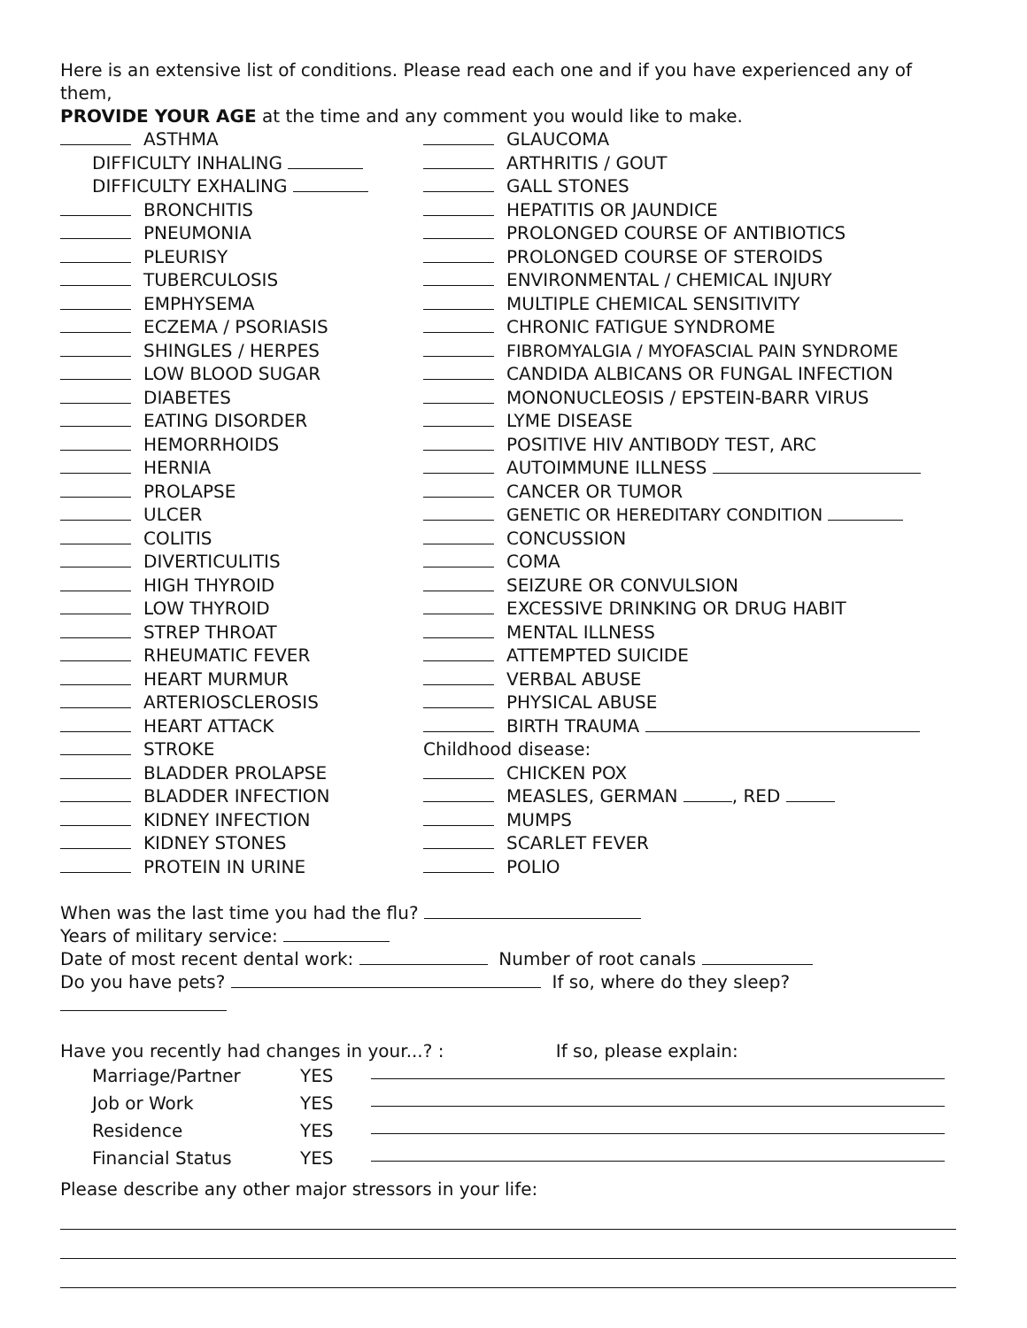Here is an extensive list of conditions. Please read each one and if you have experienced any of them,
PROVIDE YOUR AGE at the time and any comment you would like to make.
ASTHMA
DIFFICULTY INHALING
DIFFICULTY EXHALING
BRONCHITIS
PNEUMONIA
PLEURISY
TUBERCULOSIS
EMPHYSEMA
ECZEMA / PSORIASIS
SHINGLES / HERPES
LOW BLOOD SUGAR
DIABETES
EATING DISORDER
HEMORRHOIDS
HERNIA
PROLAPSE
ULCER
COLITIS
DIVERTICULITIS
HIGH THYROID
LOW THYROID
STREP THROAT
RHEUMATIC FEVER
HEART MURMUR
ARTERIOSCLEROSIS
HEART ATTACK
STROKE
BLADDER PROLAPSE
BLADDER INFECTION
KIDNEY INFECTION
KIDNEY STONES
PROTEIN IN URINE
GLAUCOMA
ARTHRITIS / GOUT
GALL STONES
HEPATITIS OR JAUNDICE
PROLONGED COURSE OF ANTIBIOTICS
PROLONGED COURSE OF STEROIDS
ENVIRONMENTAL / CHEMICAL INJURY
MULTIPLE CHEMICAL SENSITIVITY
CHRONIC FATIGUE SYNDROME
FIBROMYALGIA / MYOFASCIAL PAIN SYNDROME
CANDIDA ALBICANS OR FUNGAL INFECTION
MONONUCLEOSIS / EPSTEIN-BARR VIRUS
LYME DISEASE
POSITIVE HIV ANTIBODY TEST, ARC
AUTOIMMUNE ILLNESS
CANCER OR TUMOR
GENETIC OR HEREDITARY CONDITION
CONCUSSION
COMA
SEIZURE OR CONVULSION
EXCESSIVE DRINKING OR DRUG HABIT
MENTAL ILLNESS
ATTEMPTED SUICIDE
VERBAL ABUSE
PHYSICAL ABUSE
BIRTH TRAUMA
Childhood disease:
CHICKEN POX
MEASLES, GERMAN , RED
MUMPS
SCARLET FEVER
POLIO
When was the last time you had the flu?
Years of military service:
Date of most recent dental work: Number of root canals
Do you have pets? If so, where do they sleep?
Have you recently had changes in your...? : If so, please explain:
Marriage/Partner YES
Job or Work YES
Residence YES
Financial Status YES
Please describe any other major stressors in your life: